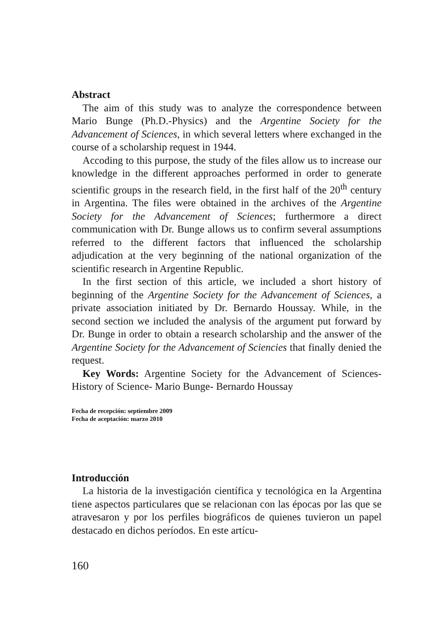Abstract
The aim of this study was to analyze the correspondence between Mario Bunge (Ph.D.-Physics) and the Argentine Society for the Advancement of Sciences, in which several letters where exchanged in the course of a scholarship request in 1944.
Accoding to this purpose, the study of the files allow us to increase our knowledge in the different approaches performed in order to generate scientific groups in the research field, in the first half of the 20<sup>th</sup> century in Argentina. The files were obtained in the archives of the Argentine Society for the Advancement of Sciences; furthermore a direct communication with Dr. Bunge allows us to confirm several assumptions referred to the different factors that influenced the scholarship adjudication at the very beginning of the national organization of the scientific research in Argentine Republic.
In the first section of this article, we included a short history of beginning of the Argentine Society for the Advancement of Sciences, a private association initiated by Dr. Bernardo Houssay. While, in the second section we included the analysis of the argument put forward by Dr. Bunge in order to obtain a research scholarship and the answer of the Argentine Society for the Advancement of Sciencies that finally denied the request.
Key Words: Argentine Society for the Advancement of Sciences- History of Science- Mario Bunge- Bernardo Houssay
Fecha de recepción: septiembre 2009
Fecha de aceptación: marzo 2010
Introducción
La historia de la investigación científica y tecnológica en la Argentina tiene aspectos particulares que se relacionan con las épocas por las que se atravesaron y por los perfiles biográficos de quienes tuvieron un papel destacado en dichos períodos. En este artícu-
160